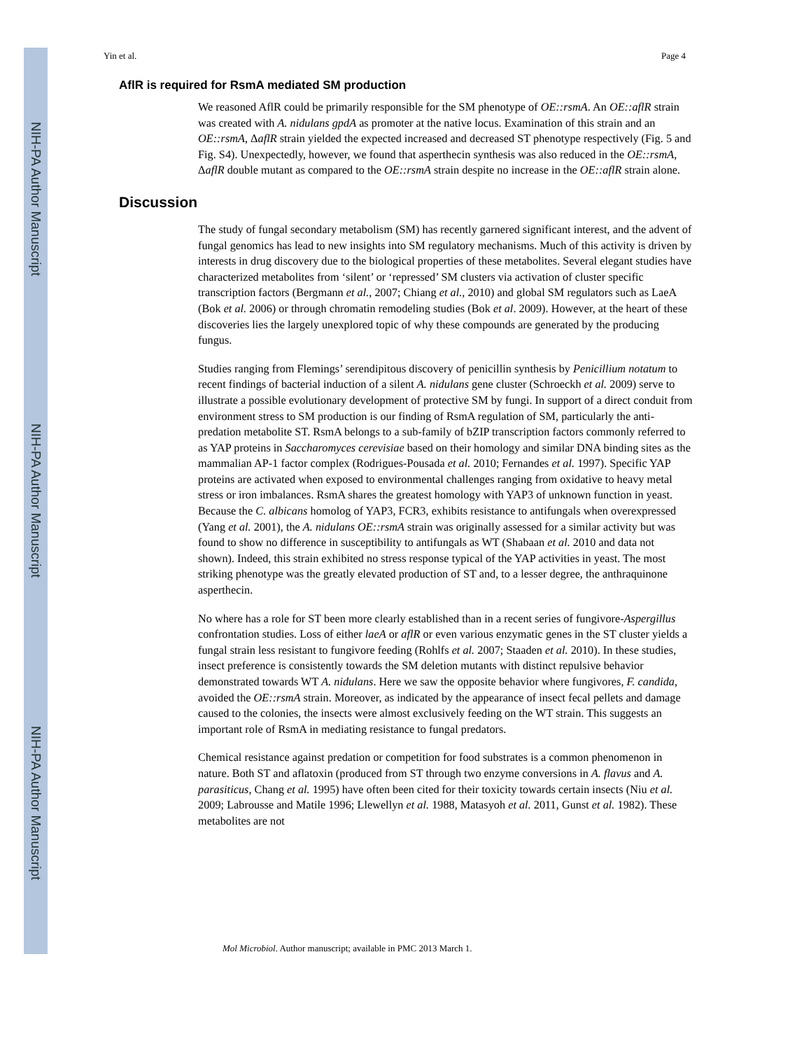NIH-PA Author Manuscript
NIH-PA Author Manuscript
NIH-PA Author Manuscript
Yin et al. Page 4
AflR is required for RsmA mediated SM production
We reasoned AflR could be primarily responsible for the SM phenotype of OE::rsmA. An OE::aflR strain was created with A. nidulans gpdA as promoter at the native locus. Examination of this strain and an OE::rsmA, ΔaflR strain yielded the expected increased and decreased ST phenotype respectively (Fig. 5 and Fig. S4). Unexpectedly, however, we found that asperthecin synthesis was also reduced in the OE::rsmA, ΔaflR double mutant as compared to the OE::rsmA strain despite no increase in the OE::aflR strain alone.
Discussion
The study of fungal secondary metabolism (SM) has recently garnered significant interest, and the advent of fungal genomics has lead to new insights into SM regulatory mechanisms. Much of this activity is driven by interests in drug discovery due to the biological properties of these metabolites. Several elegant studies have characterized metabolites from ‘silent’ or ‘repressed’ SM clusters via activation of cluster specific transcription factors (Bergmann et al., 2007; Chiang et al., 2010) and global SM regulators such as LaeA (Bok et al. 2006) or through chromatin remodeling studies (Bok et al. 2009). However, at the heart of these discoveries lies the largely unexplored topic of why these compounds are generated by the producing fungus.
Studies ranging from Flemings’ serendipitous discovery of penicillin synthesis by Penicillium notatum to recent findings of bacterial induction of a silent A. nidulans gene cluster (Schroeckh et al. 2009) serve to illustrate a possible evolutionary development of protective SM by fungi. In support of a direct conduit from environment stress to SM production is our finding of RsmA regulation of SM, particularly the anti-predation metabolite ST. RsmA belongs to a sub-family of bZIP transcription factors commonly referred to as YAP proteins in Saccharomyces cerevisiae based on their homology and similar DNA binding sites as the mammalian AP-1 factor complex (Rodrigues-Pousada et al. 2010; Fernandes et al. 1997). Specific YAP proteins are activated when exposed to environmental challenges ranging from oxidative to heavy metal stress or iron imbalances. RsmA shares the greatest homology with YAP3 of unknown function in yeast. Because the C. albicans homolog of YAP3, FCR3, exhibits resistance to antifungals when overexpressed (Yang et al. 2001), the A. nidulans OE::rsmA strain was originally assessed for a similar activity but was found to show no difference in susceptibility to antifungals as WT (Shabaan et al. 2010 and data not shown). Indeed, this strain exhibited no stress response typical of the YAP activities in yeast. The most striking phenotype was the greatly elevated production of ST and, to a lesser degree, the anthraquinone asperthecin.
No where has a role for ST been more clearly established than in a recent series of fungivore-Aspergillus confrontation studies. Loss of either laeA or aflR or even various enzymatic genes in the ST cluster yields a fungal strain less resistant to fungivore feeding (Rohlfs et al. 2007; Staaden et al. 2010). In these studies, insect preference is consistently towards the SM deletion mutants with distinct repulsive behavior demonstrated towards WT A. nidulans. Here we saw the opposite behavior where fungivores, F. candida, avoided the OE::rsmA strain. Moreover, as indicated by the appearance of insect fecal pellets and damage caused to the colonies, the insects were almost exclusively feeding on the WT strain. This suggests an important role of RsmA in mediating resistance to fungal predators.
Chemical resistance against predation or competition for food substrates is a common phenomenon in nature. Both ST and aflatoxin (produced from ST through two enzyme conversions in A. flavus and A. parasiticus, Chang et al. 1995) have often been cited for their toxicity towards certain insects (Niu et al. 2009; Labrousse and Matile 1996; Llewellyn et al. 1988, Matasyoh et al. 2011, Gunst et al. 1982). These metabolites are not
Mol Microbiol. Author manuscript; available in PMC 2013 March 1.